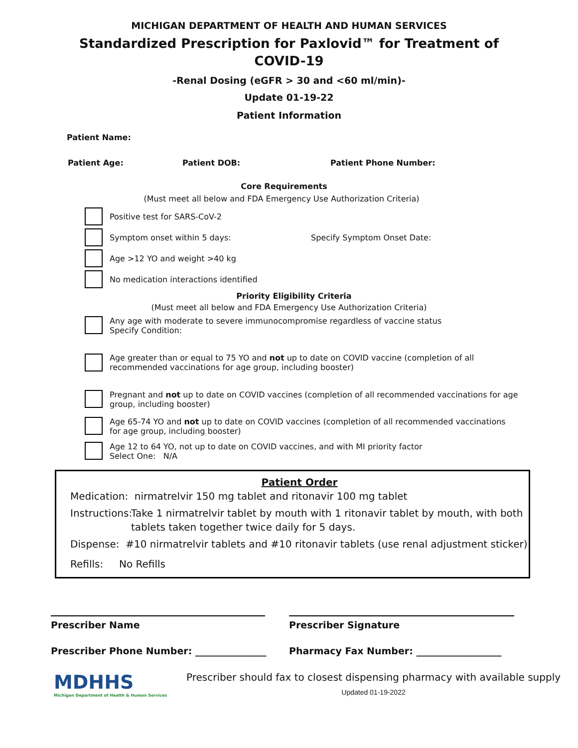MICHIGAN DEPARTMENT OF HEALTH AND HUMAN SERVICES
Standardized Prescription for Paxlovid™ for Treatment of
COVID-19
-Renal Dosing (eGFR > 30 and <60 ml/min)-
Update 01-19-22
Patient Information
Patient Name:
Patient Age: Patient DOB: Patient Phone Number:
Core Requirements
(Must meet all below and FDA Emergency Use Authorization Criteria)
Positive test for SARS-CoV-2
Symptom onset within 5 days: Specify Symptom Onset Date:
Age >12 YO and weight >40 kg
No medication interactions identified
Priority Eligibility Criteria
(Must meet all below and FDA Emergency Use Authorization Criteria)
Any age with moderate to severe immunocompromise regardless of vaccine status
Specify Condition:
Age greater than or equal to 75 YO and not up to date on COVID vaccine (completion of all
recommended vaccinations for age group, including booster)
Pregnant and not up to date on COVID vaccines (completion of all recommended vaccinations for age group, including booster)
Age 65-74 YO and not up to date on COVID vaccines (completion of all recommended vaccinations for age group, including booster)
Age 12 to 64 YO, not up to date on COVID vaccines, and with MI priority factor
Select One: N/A
Patient Order
Medication: nirmatrelvir 150 mg tablet and ritonavir 100 mg tablet
Instructions: Take 1 nirmatrelvir tablet by mouth with 1 ritonavir tablet by mouth, with both tablets taken together twice daily for 5 days.
Dispense: #10 nirmatrelvir tablets and #10 ritonavir tablets (use renal adjustment sticker)
Refills: No Refills
Prescriber Name
Prescriber Phone Number: _______________
Prescriber Signature
Pharmacy Fax Number: __________________
MDHHS
Michigan Department of Health & Human Services
Prescriber should fax to closest dispensing pharmacy with available supply
Updated 01-19-2022